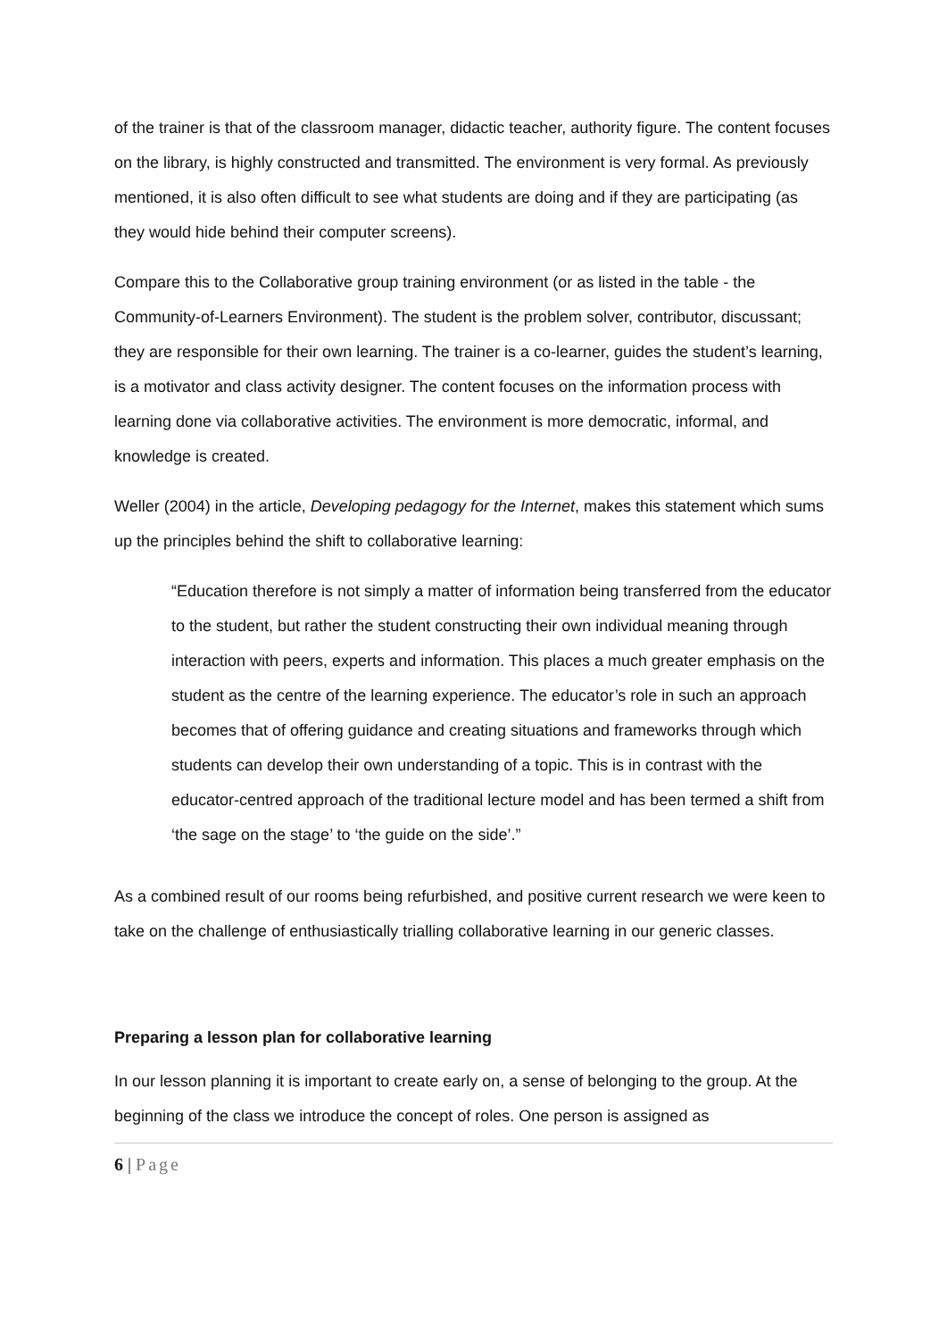of the trainer is that of the classroom manager, didactic teacher, authority figure. The content focuses on the library, is highly constructed and transmitted. The environment is very formal. As previously mentioned, it is also often difficult to see what students are doing and if they are participating (as they would hide behind their computer screens).
Compare this to the Collaborative group training environment (or as listed in the table - the Community-of-Learners Environment). The student is the problem solver, contributor, discussant; they are responsible for their own learning. The trainer is a co-learner, guides the student’s learning, is a motivator and class activity designer. The content focuses on the information process with learning done via collaborative activities. The environment is more democratic, informal, and knowledge is created.
Weller (2004) in the article, Developing pedagogy for the Internet, makes this statement which sums up the principles behind the shift to collaborative learning:
“Education therefore is not simply a matter of information being transferred from the educator to the student, but rather the student constructing their own individual meaning through interaction with peers, experts and information. This places a much greater emphasis on the student as the centre of the learning experience. The educator’s role in such an approach becomes that of offering guidance and creating situations and frameworks through which students can develop their own understanding of a topic. This is in contrast with the educator-centred approach of the traditional lecture model and has been termed a shift from ‘the sage on the stage’ to ‘the guide on the side’.”
As a combined result of our rooms being refurbished, and positive current research we were keen to take on the challenge of enthusiastically trialling collaborative learning in our generic classes.
Preparing a lesson plan for collaborative learning
In our lesson planning it is important to create early on, a sense of belonging to the group. At the beginning of the class we introduce the concept of roles. One person is assigned as
6 | Page